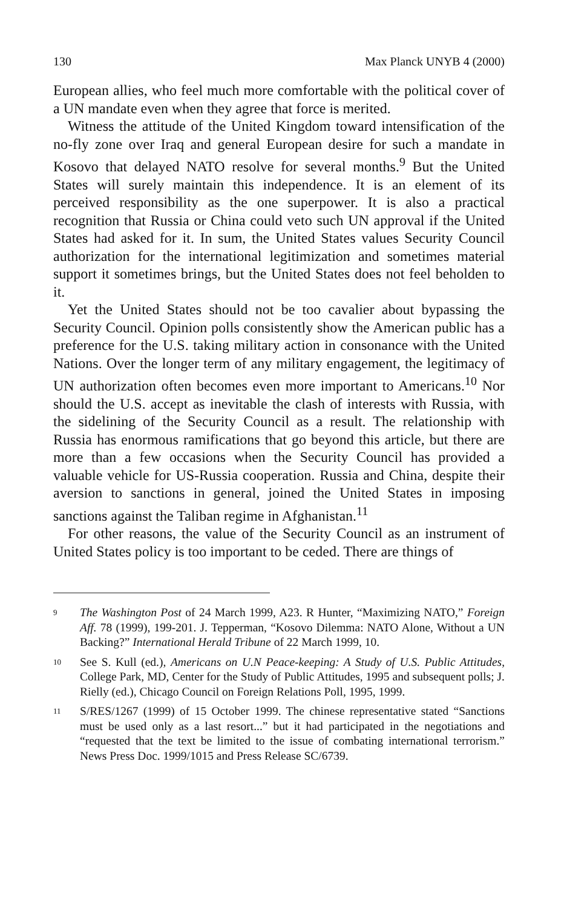130 Max Planck UNYB 4 (2000)
European allies, who feel much more comfortable with the political cover of a UN mandate even when they agree that force is merited.
Witness the attitude of the United Kingdom toward intensification of the no-fly zone over Iraq and general European desire for such a mandate in Kosovo that delayed NATO resolve for several months.<sup>9</sup> But the United States will surely maintain this independence. It is an element of its perceived responsibility as the one superpower. It is also a practical recognition that Russia or China could veto such UN approval if the United States had asked for it. In sum, the United States values Security Council authorization for the international legitimization and sometimes material support it sometimes brings, but the United States does not feel beholden to it.
Yet the United States should not be too cavalier about bypassing the Security Council. Opinion polls consistently show the American public has a preference for the U.S. taking military action in consonance with the United Nations. Over the longer term of any military engagement, the legitimacy of UN authorization often becomes even more important to Americans.<sup>10</sup> Nor should the U.S. accept as inevitable the clash of interests with Russia, with the sidelining of the Security Council as a result. The relationship with Russia has enormous ramifications that go beyond this article, but there are more than a few occasions when the Security Council has provided a valuable vehicle for US-Russia cooperation. Russia and China, despite their aversion to sanctions in general, joined the United States in imposing sanctions against the Taliban regime in Afghanistan.<sup>11</sup>
For other reasons, the value of the Security Council as an instrument of United States policy is too important to be ceded. There are things of
<sup>9</sup> The Washington Post of 24 March 1999, A23. R Hunter, “Maximizing NATO,” Foreign Aff. 78 (1999), 199-201. J. Tepperman, “Kosovo Dilemma: NATO Alone, Without a UN Backing?” International Herald Tribune of 22 March 1999, 10.
<sup>10</sup> See S. Kull (ed.), Americans on U.N Peace-keeping: A Study of U.S. Public Attitudes, College Park, MD, Center for the Study of Public Attitudes, 1995 and subsequent polls; J. Rielly (ed.), Chicago Council on Foreign Relations Poll, 1995, 1999.
<sup>11</sup> S/RES/1267 (1999) of 15 October 1999. The chinese representative stated “Sanctions must be used only as a last resort...” but it had participated in the negotiations and “requested that the text be limited to the issue of combating international terrorism.” News Press Doc. 1999/1015 and Press Release SC/6739.